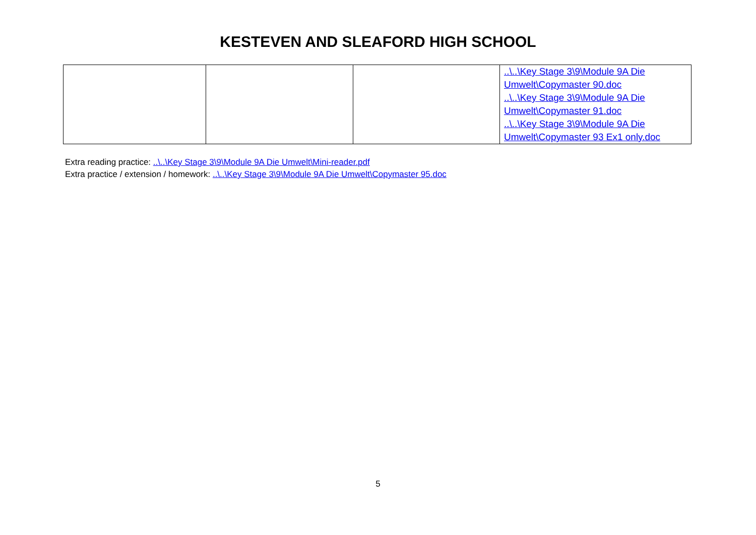KESTEVEN AND SLEAFORD HIGH SCHOOL
| | | | ..\..\Key Stage 3\9\Module 9A Die Umwelt\Copymaster 90.doc ..\..\Key Stage 3\9\Module 9A Die Umwelt\Copymaster 91.doc ..\..\Key Stage 3\9\Module 9A Die Umwelt\Copymaster 93 Ex1 only.doc |
Extra reading practice: ..\..\Key Stage 3\9\Module 9A Die Umwelt\Mini-reader.pdf
Extra practice / extension / homework: ..\..\Key Stage 3\9\Module 9A Die Umwelt\Copymaster 95.doc
5